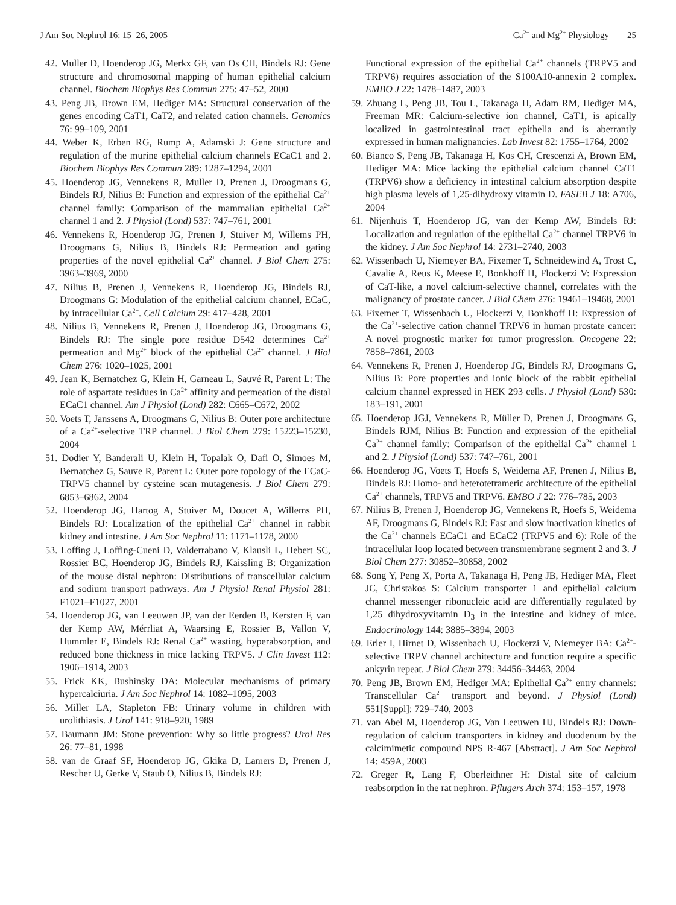J Am Soc Nephrol 16: 15–26, 2005 Ca<sup>2+</sup> and Mg<sup>2+</sup> Physiology 25
42. Muller D, Hoenderop JG, Merkx GF, van Os CH, Bindels RJ: Gene structure and chromosomal mapping of human epithelial calcium channel. Biochem Biophys Res Commun 275: 47–52, 2000
43. Peng JB, Brown EM, Hediger MA: Structural conservation of the genes encoding CaT1, CaT2, and related cation channels. Genomics 76: 99–109, 2001
44. Weber K, Erben RG, Rump A, Adamski J: Gene structure and regulation of the murine epithelial calcium channels ECaC1 and 2. Biochem Biophys Res Commun 289: 1287–1294, 2001
45. Hoenderop JG, Vennekens R, Muller D, Prenen J, Droogmans G, Bindels RJ, Nilius B: Function and expression of the epithelial Ca<sup>2+</sup> channel family: Comparison of the mammalian epithelial Ca<sup>2+</sup> channel 1 and 2. J Physiol (Lond) 537: 747–761, 2001
46. Vennekens R, Hoenderop JG, Prenen J, Stuiver M, Willems PH, Droogmans G, Nilius B, Bindels RJ: Permeation and gating properties of the novel epithelial Ca<sup>2+</sup> channel. J Biol Chem 275: 3963–3969, 2000
47. Nilius B, Prenen J, Vennekens R, Hoenderop JG, Bindels RJ, Droogmans G: Modulation of the epithelial calcium channel, ECaC, by intracellular Ca<sup>2+</sup>. Cell Calcium 29: 417–428, 2001
48. Nilius B, Vennekens R, Prenen J, Hoenderop JG, Droogmans G, Bindels RJ: The single pore residue D542 determines Ca<sup>2+</sup> permeation and Mg<sup>2+</sup> block of the epithelial Ca<sup>2+</sup> channel. J Biol Chem 276: 1020–1025, 2001
49. Jean K, Bernatchez G, Klein H, Garneau L, Sauvé R, Parent L: The role of aspartate residues in Ca<sup>2+</sup> affinity and permeation of the distal ECaC1 channel. Am J Physiol (Lond) 282: C665–C672, 2002
50. Voets T, Janssens A, Droogmans G, Nilius B: Outer pore architecture of a Ca<sup>2+</sup>-selective TRP channel. J Biol Chem 279: 15223–15230, 2004
51. Dodier Y, Banderali U, Klein H, Topalak O, Dafi O, Simoes M, Bernatchez G, Sauve R, Parent L: Outer pore topology of the ECaC-TRPV5 channel by cysteine scan mutagenesis. J Biol Chem 279: 6853–6862, 2004
52. Hoenderop JG, Hartog A, Stuiver M, Doucet A, Willems PH, Bindels RJ: Localization of the epithelial Ca<sup>2+</sup> channel in rabbit kidney and intestine. J Am Soc Nephrol 11: 1171–1178, 2000
53. Loffing J, Loffing-Cueni D, Valderrabano V, Klausli L, Hebert SC, Rossier BC, Hoenderop JG, Bindels RJ, Kaissling B: Organization of the mouse distal nephron: Distributions of transcellular calcium and sodium transport pathways. Am J Physiol Renal Physiol 281: F1021–F1027, 2001
54. Hoenderop JG, van Leeuwen JP, van der Eerden B, Kersten F, van der Kemp AW, Mérrliat A, Waarsing E, Rossier B, Vallon V, Hummler E, Bindels RJ: Renal Ca<sup>2+</sup> wasting, hyperabsorption, and reduced bone thickness in mice lacking TRPV5. J Clin Invest 112: 1906–1914, 2003
55. Frick KK, Bushinsky DA: Molecular mechanisms of primary hypercalciuria. J Am Soc Nephrol 14: 1082–1095, 2003
56. Miller LA, Stapleton FB: Urinary volume in children with urolithiasis. J Urol 141: 918–920, 1989
57. Baumann JM: Stone prevention: Why so little progress? Urol Res 26: 77–81, 1998
58. van de Graaf SF, Hoenderop JG, Gkika D, Lamers D, Prenen J, Rescher U, Gerke V, Staub O, Nilius B, Bindels RJ:
Functional expression of the epithelial Ca<sup>2+</sup> channels (TRPV5 and TRPV6) requires association of the S100A10-annexin 2 complex. EMBO J 22: 1478–1487, 2003
59. Zhuang L, Peng JB, Tou L, Takanaga H, Adam RM, Hediger MA, Freeman MR: Calcium-selective ion channel, CaT1, is apically localized in gastrointestinal tract epithelia and is aberrantly expressed in human malignancies. Lab Invest 82: 1755–1764, 2002
60. Bianco S, Peng JB, Takanaga H, Kos CH, Crescenzi A, Brown EM, Hediger MA: Mice lacking the epithelial calcium channel CaT1 (TRPV6) show a deficiency in intestinal calcium absorption despite high plasma levels of 1,25-dihydroxy vitamin D. FASEB J 18: A706, 2004
61. Nijenhuis T, Hoenderop JG, van der Kemp AW, Bindels RJ: Localization and regulation of the epithelial Ca<sup>2+</sup> channel TRPV6 in the kidney. J Am Soc Nephrol 14: 2731–2740, 2003
62. Wissenbach U, Niemeyer BA, Fixemer T, Schneidewind A, Trost C, Cavalie A, Reus K, Meese E, Bonkhoff H, Flockerzi V: Expression of CaT-like, a novel calcium-selective channel, correlates with the malignancy of prostate cancer. J Biol Chem 276: 19461–19468, 2001
63. Fixemer T, Wissenbach U, Flockerzi V, Bonkhoff H: Expression of the Ca<sup>2+</sup>-selective cation channel TRPV6 in human prostate cancer: A novel prognostic marker for tumor progression. Oncogene 22: 7858–7861, 2003
64. Vennekens R, Prenen J, Hoenderop JG, Bindels RJ, Droogmans G, Nilius B: Pore properties and ionic block of the rabbit epithelial calcium channel expressed in HEK 293 cells. J Physiol (Lond) 530: 183–191, 2001
65. Hoenderop JGJ, Vennekens R, Müller D, Prenen J, Droogmans G, Bindels RJM, Nilius B: Function and expression of the epithelial Ca<sup>2+</sup> channel family: Comparison of the epithelial Ca<sup>2+</sup> channel 1 and 2. J Physiol (Lond) 537: 747–761, 2001
66. Hoenderop JG, Voets T, Hoefs S, Weidema AF, Prenen J, Nilius B, Bindels RJ: Homo- and heterotetrameric architecture of the epithelial Ca<sup>2+</sup> channels, TRPV5 and TRPV6. EMBO J 22: 776–785, 2003
67. Nilius B, Prenen J, Hoenderop JG, Vennekens R, Hoefs S, Weidema AF, Droogmans G, Bindels RJ: Fast and slow inactivation kinetics of the Ca<sup>2+</sup> channels ECaC1 and ECaC2 (TRPV5 and 6): Role of the intracellular loop located between transmembrane segment 2 and 3. J Biol Chem 277: 30852–30858, 2002
68. Song Y, Peng X, Porta A, Takanaga H, Peng JB, Hediger MA, Fleet JC, Christakos S: Calcium transporter 1 and epithelial calcium channel messenger ribonucleic acid are differentially regulated by 1,25 dihydroxyvitamin D<sub>3</sub> in the intestine and kidney of mice. Endocrinology 144: 3885–3894, 2003
69. Erler I, Hirnet D, Wissenbach U, Flockerzi V, Niemeyer BA: Ca<sup>2+</sup>-selective TRPV channel architecture and function require a specific ankyrin repeat. J Biol Chem 279: 34456–34463, 2004
70. Peng JB, Brown EM, Hediger MA: Epithelial Ca<sup>2+</sup> entry channels: Transcellular Ca<sup>2+</sup> transport and beyond. J Physiol (Lond) 551[Suppl]: 729–740, 2003
71. van Abel M, Hoenderop JG, Van Leeuwen HJ, Bindels RJ: Down-regulation of calcium transporters in kidney and duodenum by the calcimimetic compound NPS R-467 [Abstract]. J Am Soc Nephrol 14: 459A, 2003
72. Greger R, Lang F, Oberleithner H: Distal site of calcium reabsorption in the rat nephron. Pflugers Arch 374: 153–157, 1978